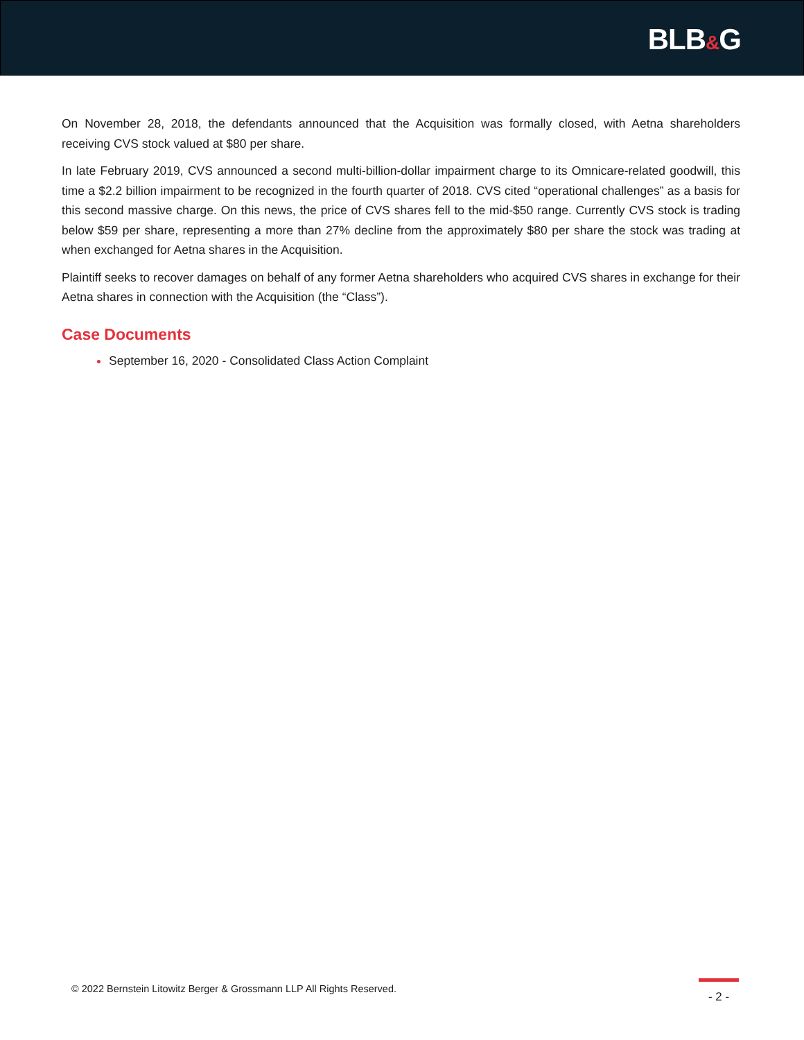BLB&G
On November 28, 2018, the defendants announced that the Acquisition was formally closed, with Aetna shareholders receiving CVS stock valued at $80 per share.
In late February 2019, CVS announced a second multi-billion-dollar impairment charge to its Omnicare-related goodwill, this time a $2.2 billion impairment to be recognized in the fourth quarter of 2018. CVS cited “operational challenges” as a basis for this second massive charge. On this news, the price of CVS shares fell to the mid-$50 range. Currently CVS stock is trading below $59 per share, representing a more than 27% decline from the approximately $80 per share the stock was trading at when exchanged for Aetna shares in the Acquisition.
Plaintiff seeks to recover damages on behalf of any former Aetna shareholders who acquired CVS shares in exchange for their Aetna shares in connection with the Acquisition (the “Class”).
Case Documents
September 16, 2020 - Consolidated Class Action Complaint
© 2022 Bernstein Litowitz Berger & Grossmann LLP All Rights Reserved.
- 2 -